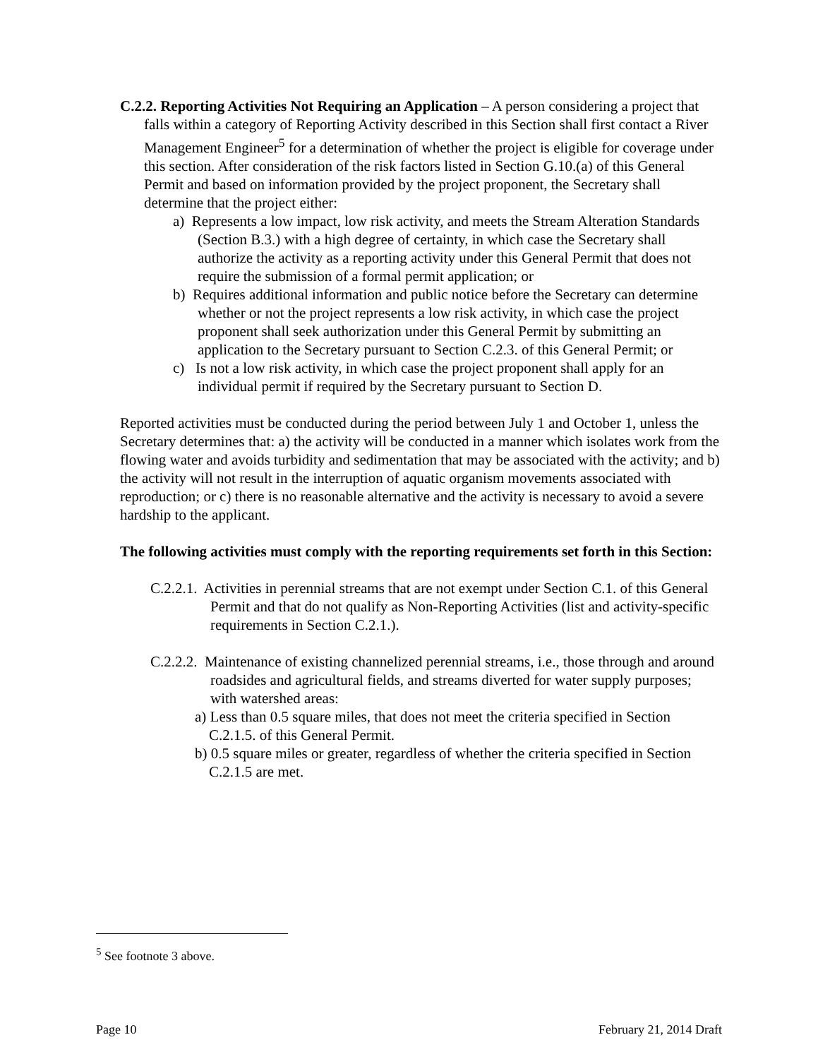C.2.2. Reporting Activities Not Requiring an Application – A person considering a project that falls within a category of Reporting Activity described in this Section shall first contact a River Management Engineer<sup>5</sup> for a determination of whether the project is eligible for coverage under this section. After consideration of the risk factors listed in Section G.10.(a) of this General Permit and based on information provided by the project proponent, the Secretary shall determine that the project either:
a) Represents a low impact, low risk activity, and meets the Stream Alteration Standards (Section B.3.) with a high degree of certainty, in which case the Secretary shall authorize the activity as a reporting activity under this General Permit that does not require the submission of a formal permit application; or
b) Requires additional information and public notice before the Secretary can determine whether or not the project represents a low risk activity, in which case the project proponent shall seek authorization under this General Permit by submitting an application to the Secretary pursuant to Section C.2.3. of this General Permit; or
c) Is not a low risk activity, in which case the project proponent shall apply for an individual permit if required by the Secretary pursuant to Section D.
Reported activities must be conducted during the period between July 1 and October 1, unless the Secretary determines that: a) the activity will be conducted in a manner which isolates work from the flowing water and avoids turbidity and sedimentation that may be associated with the activity; and b) the activity will not result in the interruption of aquatic organism movements associated with reproduction; or c) there is no reasonable alternative and the activity is necessary to avoid a severe hardship to the applicant.
The following activities must comply with the reporting requirements set forth in this Section:
C.2.2.1. Activities in perennial streams that are not exempt under Section C.1. of this General Permit and that do not qualify as Non-Reporting Activities (list and activity-specific requirements in Section C.2.1.).
C.2.2.2. Maintenance of existing channelized perennial streams, i.e., those through and around roadsides and agricultural fields, and streams diverted for water supply purposes; with watershed areas:
a) Less than 0.5 square miles, that does not meet the criteria specified in Section C.2.1.5. of this General Permit.
b) 0.5 square miles or greater, regardless of whether the criteria specified in Section C.2.1.5 are met.
<sup>5</sup> See footnote 3 above.
Page 10 February 21, 2014 Draft